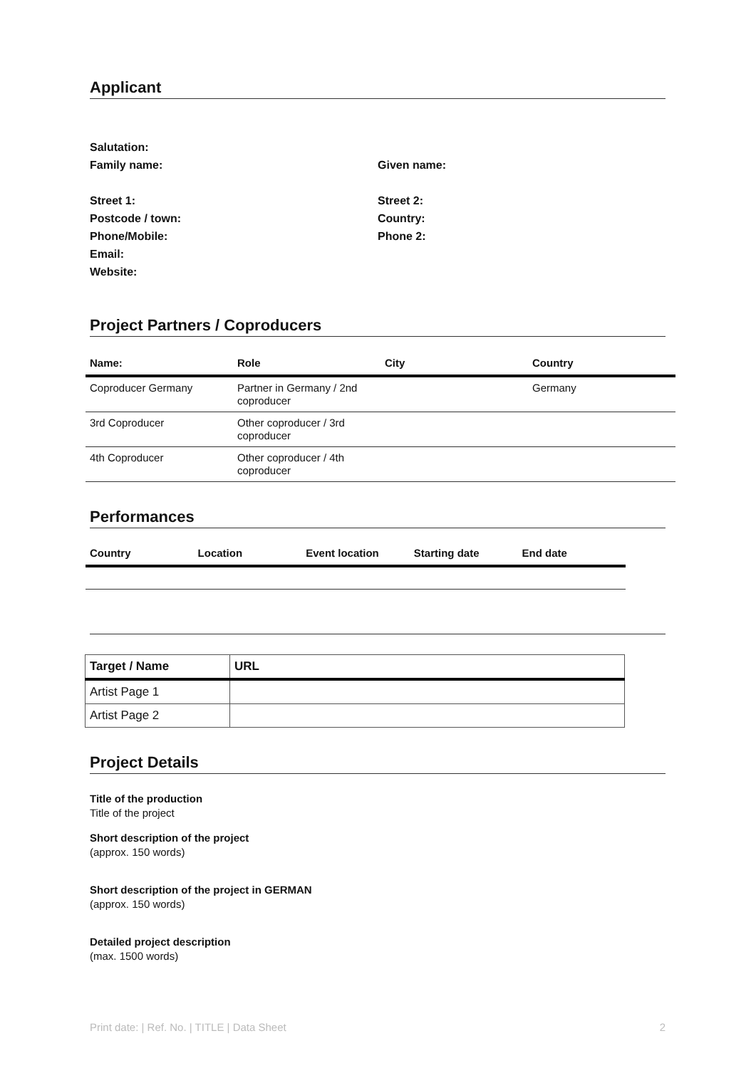Applicant
Salutation:
Family name: Given name:
Street 1: Street 2:
Postcode / town: Country:
Phone/Mobile: Phone 2:
Email:
Website:
Project Partners / Coproducers
| Name: | Role | City | Country |
| --- | --- | --- | --- |
| Coproducer Germany | Partner in Germany / 2nd coproducer | | Germany |
| 3rd Coproducer | Other coproducer / 3rd coproducer | | |
| 4th Coproducer | Other coproducer / 4th coproducer | | |
Performances
| Country | Location | Event location | Starting date | End date |
| --- | --- | --- | --- | --- |
| Target / Name | URL |
| --- | --- |
| Artist Page 1 | |
| Artist Page 2 | |
Project Details
Title of the production
Title of the project
Short description of the project
(approx. 150 words)
Short description of the project in GERMAN
(approx. 150 words)
Detailed project description
(max. 1500 words)
Print date: | Ref. No. | TITLE | Data Sheet 2